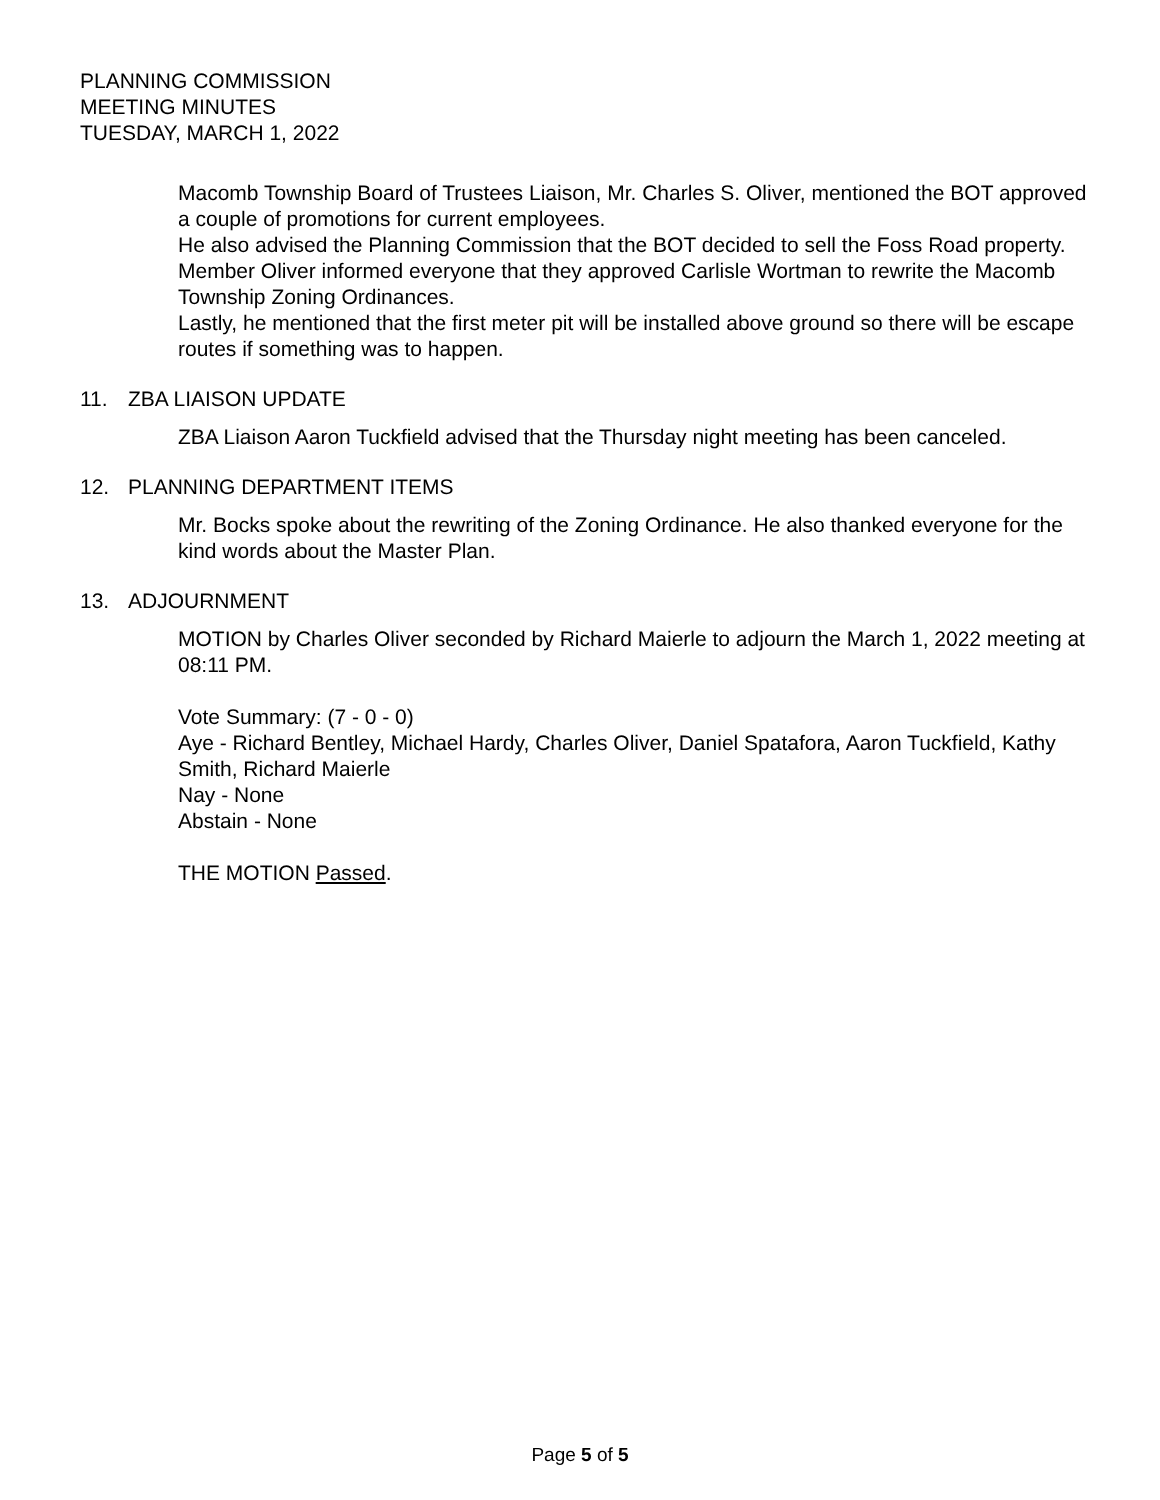PLANNING COMMISSION
MEETING MINUTES
TUESDAY, MARCH 1, 2022
Macomb Township Board of Trustees Liaison, Mr. Charles S. Oliver, mentioned the BOT approved a couple of promotions for current employees.
He also advised the Planning Commission that the BOT decided to sell the Foss Road property.
Member Oliver informed everyone that they approved Carlisle Wortman to rewrite the Macomb Township Zoning Ordinances.
Lastly, he mentioned that the first meter pit will be installed above ground so there will be escape routes if something was to happen.
11. ZBA LIAISON UPDATE
ZBA Liaison Aaron Tuckfield advised that the Thursday night meeting has been canceled.
12. PLANNING DEPARTMENT ITEMS
Mr. Bocks spoke about the rewriting of the Zoning Ordinance. He also thanked everyone for the kind words about the Master Plan.
13. ADJOURNMENT
MOTION by Charles Oliver seconded by Richard Maierle to adjourn the March 1, 2022 meeting at 08:11 PM.
Vote Summary: (7 - 0 - 0)
Aye - Richard Bentley, Michael Hardy, Charles Oliver, Daniel Spatafora, Aaron Tuckfield, Kathy Smith, Richard Maierle
Nay - None
Abstain - None
THE MOTION Passed.
Page 5 of 5